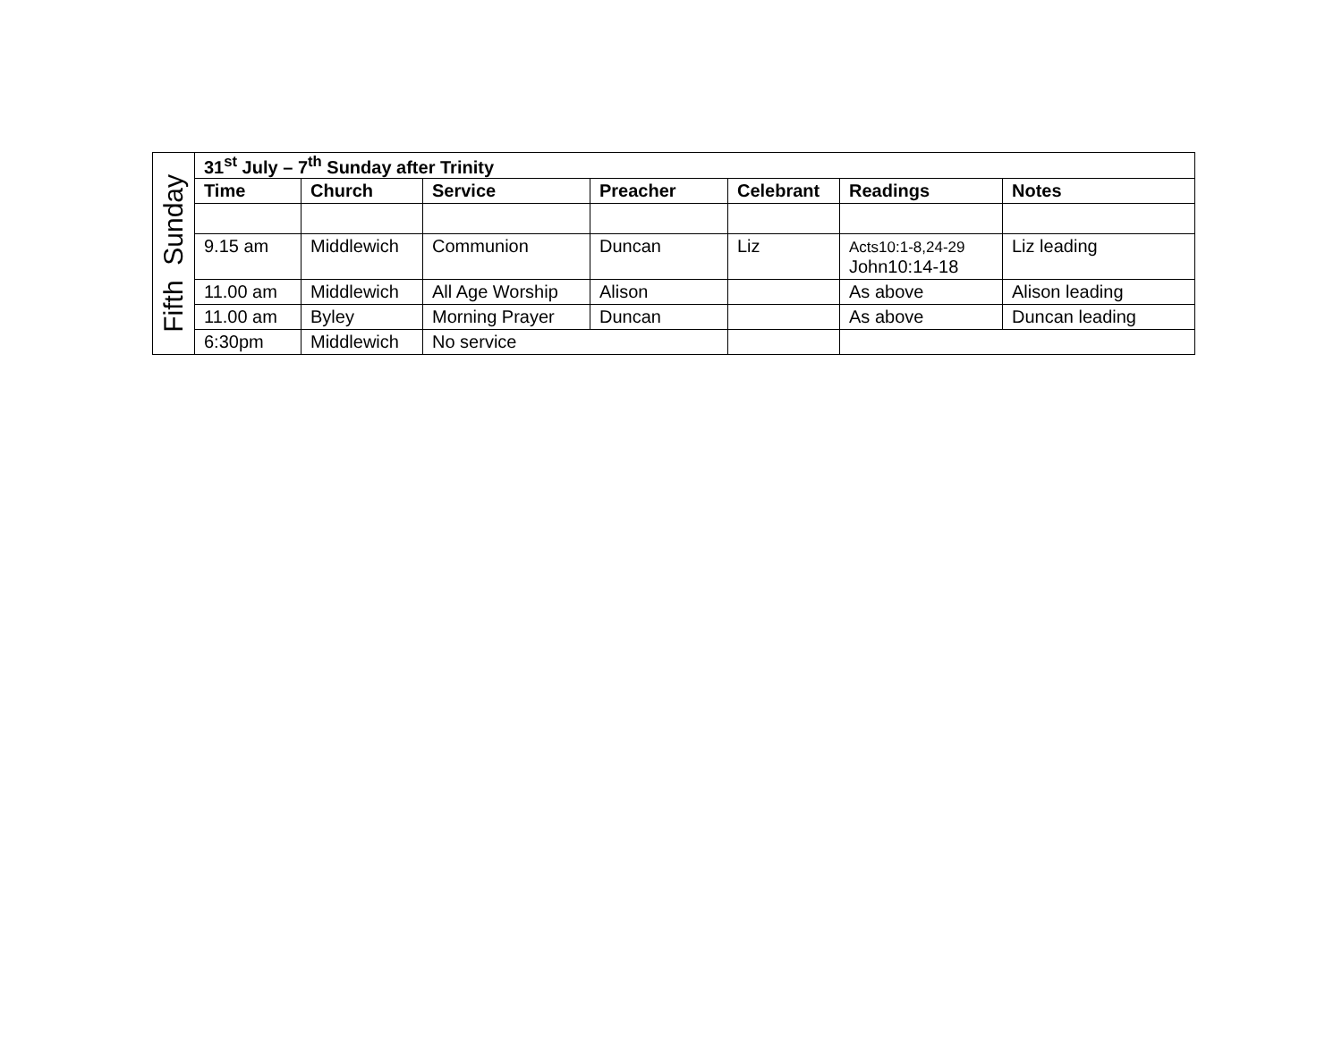| Fifth Sunday | 31<sup>st</sup> July – 7<sup>th</sup> Sunday after Trinity | | | | | | |
| | Time | Church | Service | Preacher | Celebrant | Readings | Notes |
| | 9.15 am | Middlewich | Communion | Duncan | Liz | Acts10:1-8,24-29 John10:14-18 | Liz leading |
| | 11.00 am | Middlewich | All Age Worship | Alison | | As above | Alison leading |
| | 11.00 am | Byley | Morning Prayer | Duncan | | As above | Duncan leading |
| | 6:30pm | Middlewich | No service | | | | |